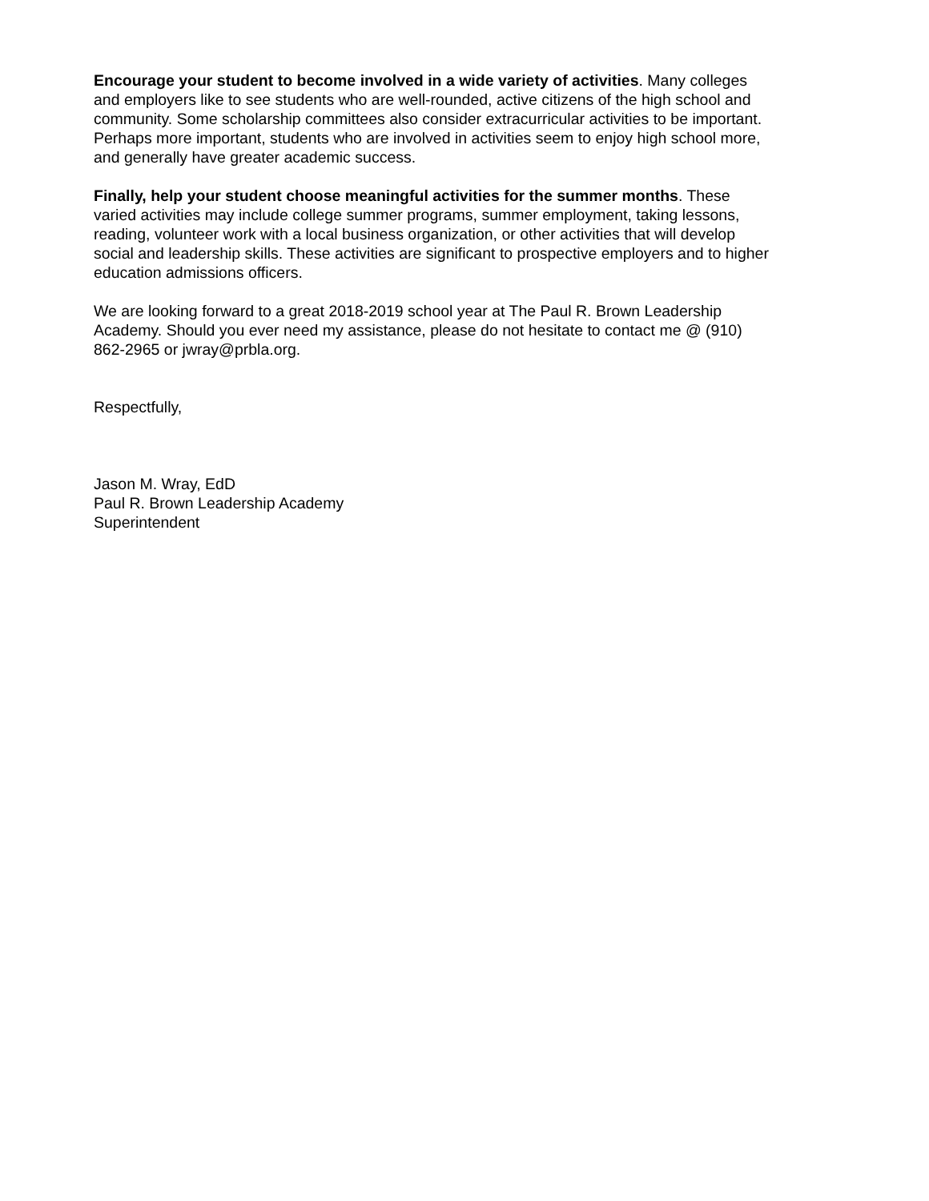Encourage your student to become involved in a wide variety of activities. Many colleges and employers like to see students who are well-rounded, active citizens of the high school and community. Some scholarship committees also consider extracurricular activities to be important. Perhaps more important, students who are involved in activities seem to enjoy high school more, and generally have greater academic success.
Finally, help your student choose meaningful activities for the summer months. These varied activities may include college summer programs, summer employment, taking lessons, reading, volunteer work with a local business organization, or other activities that will develop social and leadership skills. These activities are significant to prospective employers and to higher education admissions officers.
We are looking forward to a great 2018-2019 school year at The Paul R. Brown Leadership Academy. Should you ever need my assistance, please do not hesitate to contact me @ (910) 862-2965 or jwray@prbla.org.
Respectfully,
Jason M. Wray, EdD Paul R. Brown Leadership Academy Superintendent